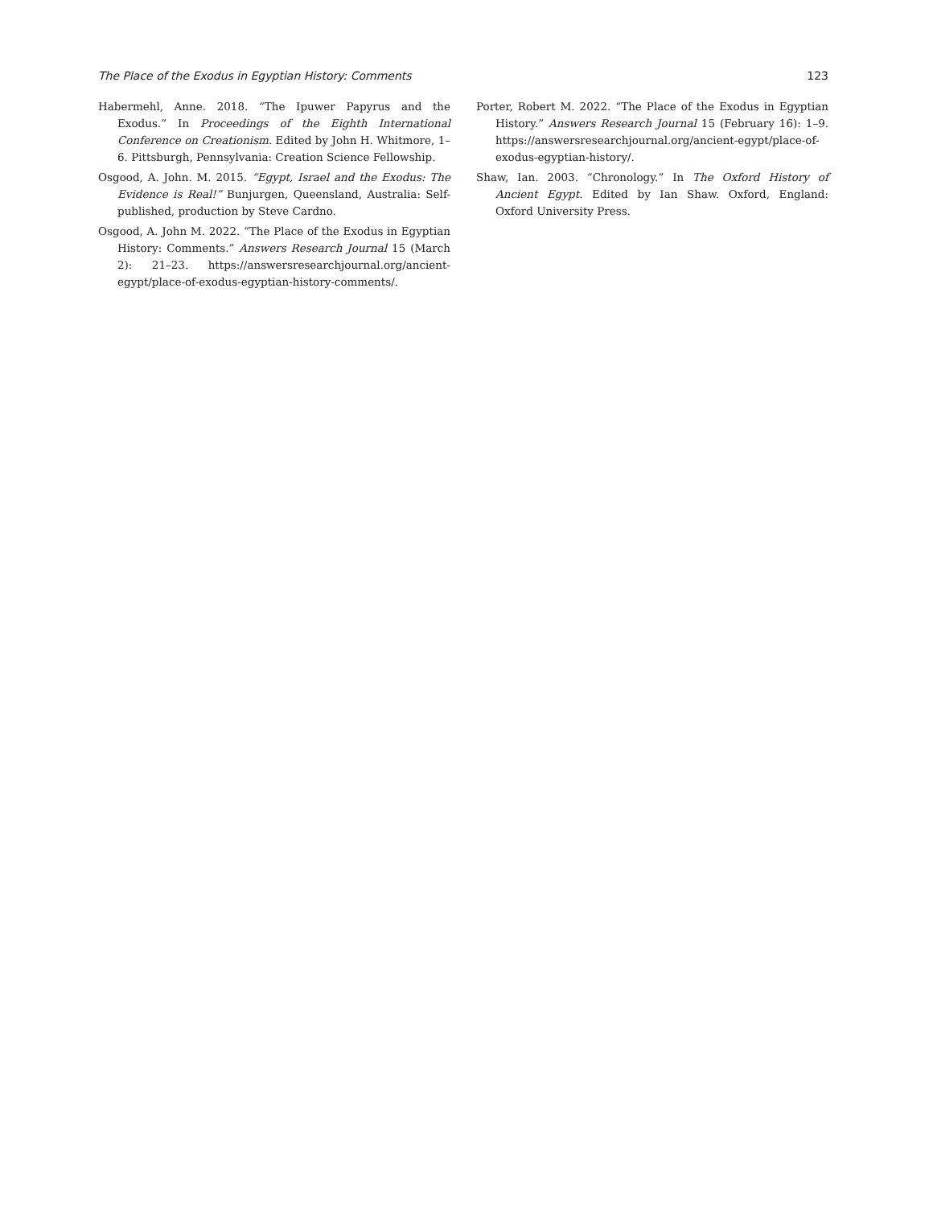The Place of the Exodus in Egyptian History: Comments 123
Habermehl, Anne. 2018. “The Ipuwer Papyrus and the Exodus.” In Proceedings of the Eighth International Conference on Creationism. Edited by John H. Whitmore, 1–6. Pittsburgh, Pennsylvania: Creation Science Fellowship.
Osgood, A. John. M. 2015. “Egypt, Israel and the Exodus: The Evidence is Real!” Bunjurgen, Queensland, Australia: Self-published, production by Steve Cardno.
Osgood, A. John M. 2022. “The Place of the Exodus in Egyptian History: Comments.” Answers Research Journal 15 (March 2): 21–23. https://answersresearchjournal.org/ancient-egypt/place-of-exodus-egyptian-history-comments/.
Porter, Robert M. 2022. “The Place of the Exodus in Egyptian History.” Answers Research Journal 15 (February 16): 1–9. https://answersresearchjournal.org/ancient-egypt/place-of-exodus-egyptian-history/.
Shaw, Ian. 2003. “Chronology.” In The Oxford History of Ancient Egypt. Edited by Ian Shaw. Oxford, England: Oxford University Press.